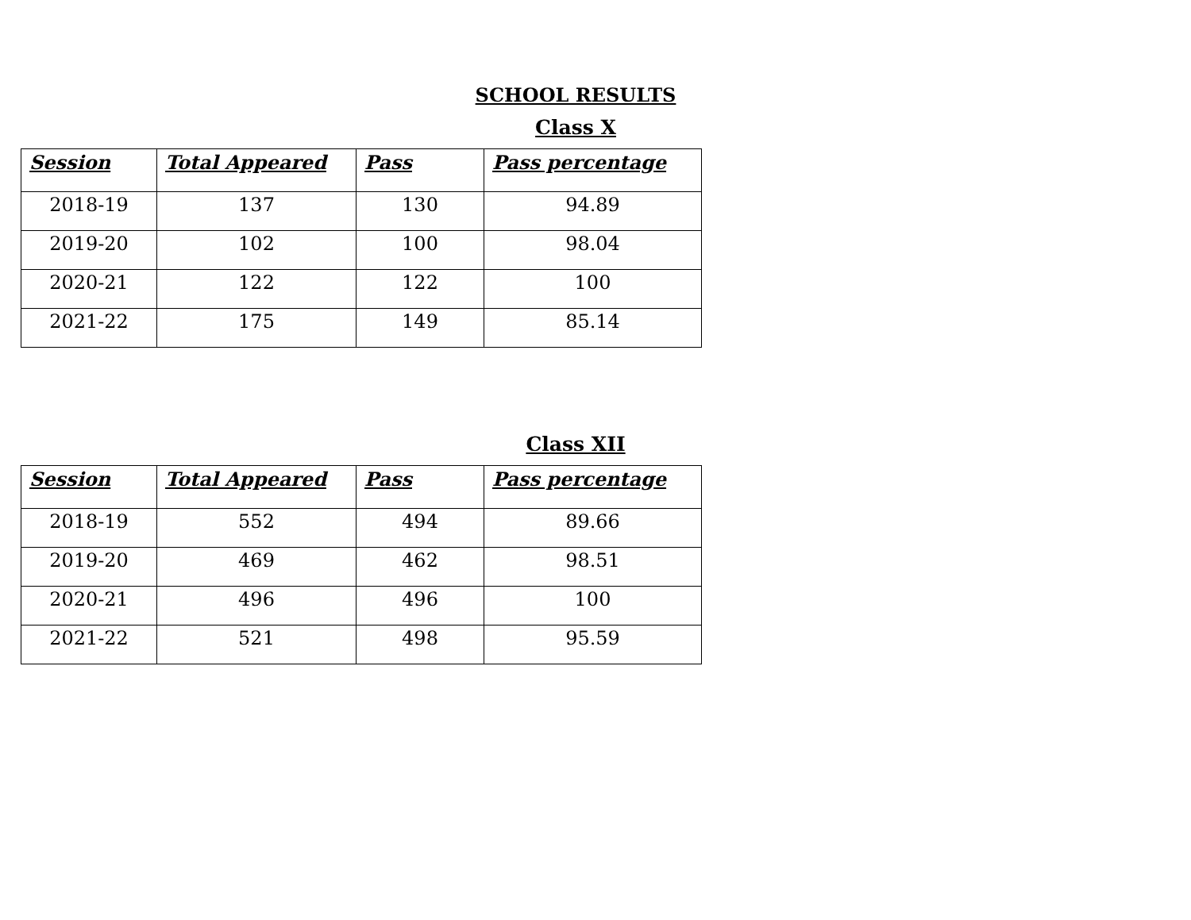SCHOOL RESULTS
Class X
| Session | Total Appeared | Pass | Pass percentage |
| --- | --- | --- | --- |
| 2018-19 | 137 | 130 | 94.89 |
| 2019-20 | 102 | 100 | 98.04 |
| 2020-21 | 122 | 122 | 100 |
| 2021-22 | 175 | 149 | 85.14 |
Class XII
| Session | Total Appeared | Pass | Pass percentage |
| --- | --- | --- | --- |
| 2018-19 | 552 | 494 | 89.66 |
| 2019-20 | 469 | 462 | 98.51 |
| 2020-21 | 496 | 496 | 100 |
| 2021-22 | 521 | 498 | 95.59 |